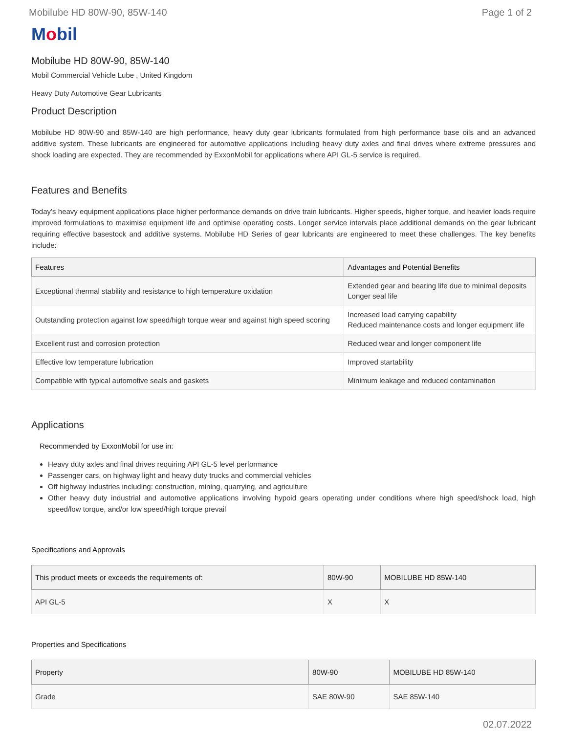Mobilube HD 80W-90, 85W-140 Page 1 of 2
Mobil
Mobilube HD 80W-90, 85W-140
Mobil Commercial Vehicle Lube , United Kingdom
Heavy Duty Automotive Gear Lubricants
Product Description
Mobilube HD 80W-90 and 85W-140 are high performance, heavy duty gear lubricants formulated from high performance base oils and an advanced additive system. These lubricants are engineered for automotive applications including heavy duty axles and final drives where extreme pressures and shock loading are expected. They are recommended by ExxonMobil for applications where API GL-5 service is required.
Features and Benefits
Today’s heavy equipment applications place higher performance demands on drive train lubricants. Higher speeds, higher torque, and heavier loads require improved formulations to maximise equipment life and optimise operating costs. Longer service intervals place additional demands on the gear lubricant requiring effective basestock and additive systems. Mobilube HD Series of gear lubricants are engineered to meet these challenges. The key benefits include:
| Features | Advantages and Potential Benefits |
| --- | --- |
| Exceptional thermal stability and resistance to high temperature oxidation | Extended gear and bearing life due to minimal deposits Longer seal life |
| Outstanding protection against low speed/high torque wear and against high speed scoring | Increased load carrying capability Reduced maintenance costs and longer equipment life |
| Excellent rust and corrosion protection | Reduced wear and longer component life |
| Effective low temperature lubrication | Improved startability |
| Compatible with typical automotive seals and gaskets | Minimum leakage and reduced contamination |
Applications
Recommended by ExxonMobil for use in:
Heavy duty axles and final drives requiring API GL-5 level performance
Passenger cars, on highway light and heavy duty trucks and commercial vehicles
Off highway industries including: construction, mining, quarrying, and agriculture
Other heavy duty industrial and automotive applications involving hypoid gears operating under conditions where high speed/shock load, high speed/low torque, and/or low speed/high torque prevail
Specifications and Approvals
| This product meets or exceeds the requirements of: | 80W-90 | MOBILUBE HD 85W-140 |
| --- | --- | --- |
| API GL-5 | X | X |
Properties and Specifications
| Property | 80W-90 | MOBILUBE HD 85W-140 |
| --- | --- | --- |
| Grade | SAE 80W-90 | SAE 85W-140 |
02.07.2022